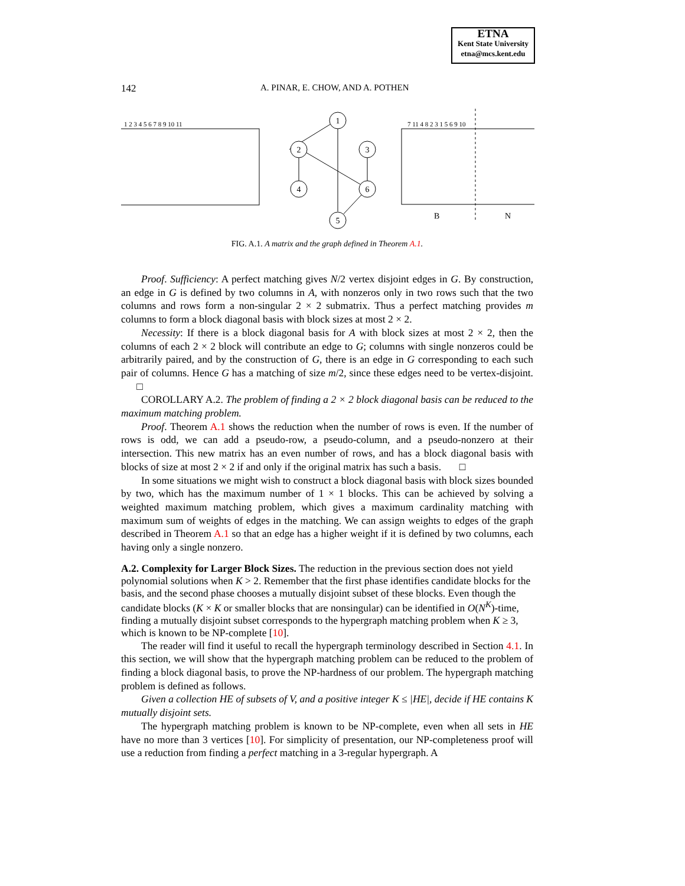ETNA
Kent State University
etna@mcs.kent.edu
142
A. PINAR, E. CHOW, AND A. POTHEN
1 2 3 4 5 6 7 8 9 10 11
1
2
3
4
6
5
7 11 4 8 2 3 1 5 6 9 10
B
N
FIG. A.1. A matrix and the graph defined in Theorem A.1.
Proof. Sufficiency: A perfect matching gives N/2 vertex disjoint edges in G. By construction, an edge in G is defined by two columns in A, with nonzeros only in two rows such that the two columns and rows form a non-singular 2 × 2 submatrix. Thus a perfect matching provides m columns to form a block diagonal basis with block sizes at most 2 × 2.
Necessity: If there is a block diagonal basis for A with block sizes at most 2 × 2, then the columns of each 2 × 2 block will contribute an edge to G; columns with single nonzeros could be arbitrarily paired, and by the construction of G, there is an edge in G corresponding to each such pair of columns. Hence G has a matching of size m/2, since these edges need to be vertex-disjoint. □
COROLLARY A.2. The problem of finding a 2 × 2 block diagonal basis can be reduced to the maximum matching problem.
Proof. Theorem A.1 shows the reduction when the number of rows is even. If the number of rows is odd, we can add a pseudo-row, a pseudo-column, and a pseudo-nonzero at their intersection. This new matrix has an even number of rows, and has a block diagonal basis with blocks of size at most 2 × 2 if and only if the original matrix has such a basis. □
In some situations we might wish to construct a block diagonal basis with block sizes bounded by two, which has the maximum number of 1 × 1 blocks. This can be achieved by solving a weighted maximum matching problem, which gives a maximum cardinality matching with maximum sum of weights of edges in the matching. We can assign weights to edges of the graph described in Theorem A.1 so that an edge has a higher weight if it is defined by two columns, each having only a single nonzero.
A.2. Complexity for Larger Block Sizes.
The reduction in the previous section does not yield polynomial solutions when K > 2. Remember that the first phase identifies candidate blocks for the basis, and the second phase chooses a mutually disjoint subset of these blocks. Even though the candidate blocks (K × K or smaller blocks that are nonsingular) can be identified in O(N<sup>K</sup>)-time, finding a mutually disjoint subset corresponds to the hypergraph matching problem when K ≥ 3, which is known to be NP-complete [10].
The reader will find it useful to recall the hypergraph terminology described in Section 4.1. In this section, we will show that the hypergraph matching problem can be reduced to the problem of finding a block diagonal basis, to prove the NP-hardness of our problem. The hypergraph matching problem is defined as follows.
Given a collection HE of subsets of V, and a positive integer K ≤ |HE|, decide if HE contains K mutually disjoint sets.
The hypergraph matching problem is known to be NP-complete, even when all sets in HE have no more than 3 vertices [10]. For simplicity of presentation, our NP-completeness proof will use a reduction from finding a perfect matching in a 3-regular hypergraph. A